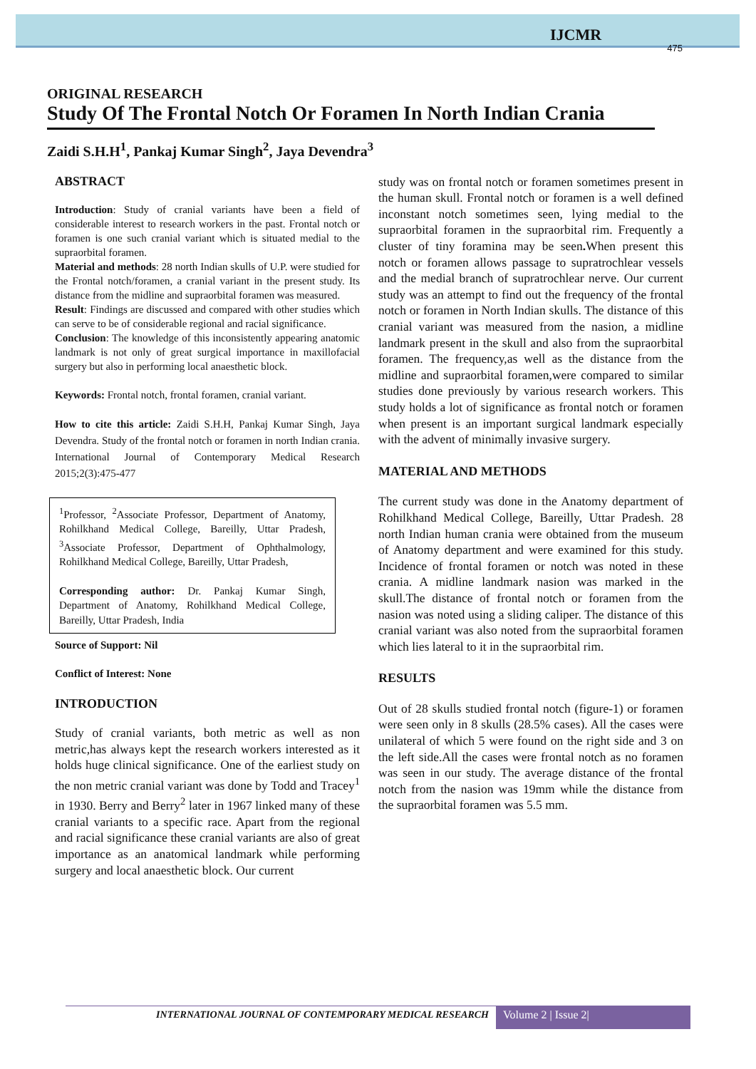IJCMR
475
ORIGINAL RESEARCH
Study Of The Frontal Notch Or Foramen In North Indian Crania
Zaidi S.H.H<sup>1</sup>, Pankaj Kumar Singh<sup>2</sup>, Jaya Devendra<sup>3</sup>
ABSTRACT
Introduction: Study of cranial variants have been a field of considerable interest to research workers in the past. Frontal notch or foramen is one such cranial variant which is situated medial to the supraorbital foramen.
Material and methods: 28 north Indian skulls of U.P. were studied for the Frontal notch/foramen, a cranial variant in the present study. Its distance from the midline and supraorbital foramen was measured.
Result: Findings are discussed and compared with other studies which can serve to be of considerable regional and racial significance.
Conclusion: The knowledge of this inconsistently appearing anatomic landmark is not only of great surgical importance in maxillofacial surgery but also in performing local anaesthetic block.
Keywords: Frontal notch, frontal foramen, cranial variant.
How to cite this article: Zaidi S.H.H, Pankaj Kumar Singh, Jaya Devendra. Study of the frontal notch or foramen in north Indian crania. International Journal of Contemporary Medical Research 2015;2(3):475-477
<sup>1</sup> Professor, <sup>2</sup>Associate Professor, Department of Anatomy, Rohilkhand Medical College, Bareilly, Uttar Pradesh, <sup>3</sup>Associate Professor, Department of Ophthalmology, Rohilkhand Medical College, Bareilly, Uttar Pradesh,
Corresponding author: Dr. Pankaj Kumar Singh, Department of Anatomy, Rohilkhand Medical College, Bareilly, Uttar Pradesh, India
Source of Support: Nil
Conflict of Interest: None
INTRODUCTION
Study of cranial variants, both metric as well as non metric,has always kept the research workers interested as it holds huge clinical significance. One of the earliest study on the non metric cranial variant was done by Todd and Tracey<sup>1</sup> in 1930. Berry and Berry<sup>2</sup> later in 1967 linked many of these cranial variants to a specific race. Apart from the regional and racial significance these cranial variants are also of great importance as an anatomical landmark while performing surgery and local anaesthetic block. Our current
study was on frontal notch or foramen sometimes present in the human skull. Frontal notch or foramen is a well defined inconstant notch sometimes seen, lying medial to the supraorbital foramen in the supraorbital rim. Frequently a cluster of tiny foramina may be seen. When present this notch or foramen allows passage to supratrochlear vessels and the medial branch of supratrochlear nerve. Our current study was an attempt to find out the frequency of the frontal notch or foramen in North Indian skulls. The distance of this cranial variant was measured from the nasion, a midline landmark present in the skull and also from the supraorbital foramen. The frequency,as well as the distance from the midline and supraorbital foramen,were compared to similar studies done previously by various research workers. This study holds a lot of significance as frontal notch or foramen when present is an important surgical landmark especially with the advent of minimally invasive surgery.
MATERIAL AND METHODS
The current study was done in the Anatomy department of Rohilkhand Medical College, Bareilly, Uttar Pradesh. 28 north Indian human crania were obtained from the museum of Anatomy department and were examined for this study. Incidence of frontal foramen or notch was noted in these crania. A midline landmark nasion was marked in the skull.The distance of frontal notch or foramen from the nasion was noted using a sliding caliper. The distance of this cranial variant was also noted from the supraorbital foramen which lies lateral to it in the supraorbital rim.
RESULTS
Out of 28 skulls studied frontal notch (figure-1) or foramen were seen only in 8 skulls (28.5% cases). All the cases were unilateral of which 5 were found on the right side and 3 on the left side.All the cases were frontal notch as no foramen was seen in our study. The average distance of the frontal notch from the nasion was 19mm while the distance from the supraorbital foramen was 5.5 mm.
INTERNATIONAL JOURNAL OF CONTEMPORARY MEDICAL RESEARCH
Volume 2 | Issue 2|